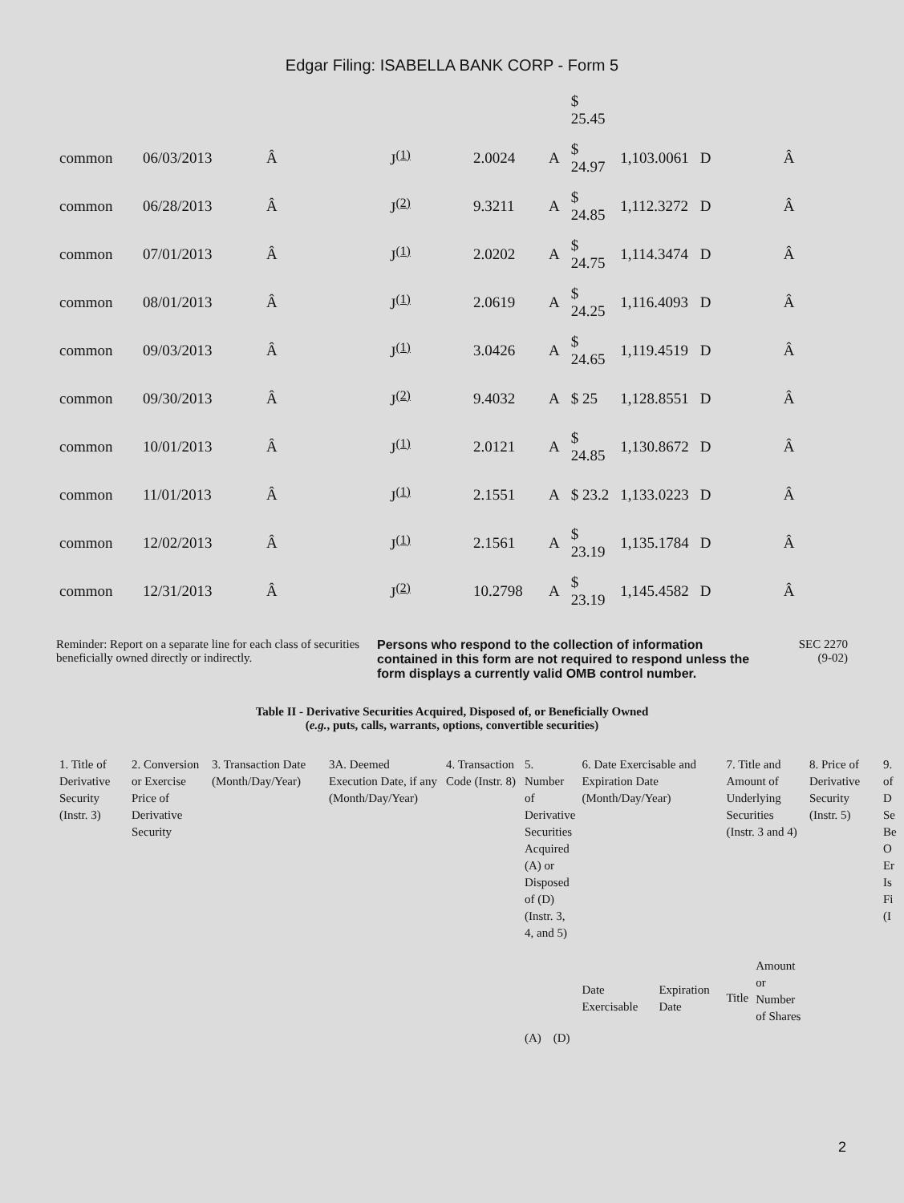Edgar Filing: ISABELLA BANK CORP - Form 5
| | | | | | | $ 25.45 | | | |
| common | 06/03/2013 | Â | J<sup>(1)</sup> | 2.0024 | A | $ 24.97 | 1,103.0061 | D | Â |
| common | 06/28/2013 | Â | J<sup>(2)</sup> | 9.3211 | A | $ 24.85 | 1,112.3272 | D | Â |
| common | 07/01/2013 | Â | J<sup>(1)</sup> | 2.0202 | A | $ 24.75 | 1,114.3474 | D | Â |
| common | 08/01/2013 | Â | J<sup>(1)</sup> | 2.0619 | A | $ 24.25 | 1,116.4093 | D | Â |
| common | 09/03/2013 | Â | J<sup>(1)</sup> | 3.0426 | A | $ 24.65 | 1,119.4519 | D | Â |
| common | 09/30/2013 | Â | J<sup>(2)</sup> | 9.4032 | A | $ 25 | 1,128.8551 | D | Â |
| common | 10/01/2013 | Â | J<sup>(1)</sup> | 2.0121 | A | $ 24.85 | 1,130.8672 | D | Â |
| common | 11/01/2013 | Â | J<sup>(1)</sup> | 2.1551 | A | $ 23.2 | 1,133.0223 | D | Â |
| common | 12/02/2013 | Â | J<sup>(1)</sup> | 2.1561 | A | $ 23.19 | 1,135.1784 | D | Â |
| common | 12/31/2013 | Â | J<sup>(2)</sup> | 10.2798 | A | $ 23.19 | 1,145.4582 | D | Â |
Reminder: Report on a separate line for each class of securities beneficially owned directly or indirectly.
Persons who respond to the collection of information contained in this form are not required to respond unless the form displays a currently valid OMB control number.
SEC 2270
(9-02)
Table II - Derivative Securities Acquired, Disposed of, or Beneficially Owned
(e.g., puts, calls, warrants, options, convertible securities)
| 1. Title of Derivative Security (Instr. 3) | 2. Conversion or Exercise Price of Derivative Security | 3. Transaction Date (Month/Day/Year) | 3A. Deemed Execution Date, if any (Month/Day/Year) | 4. Transaction Code (Instr. 8) | 5. Number of Derivative Securities Acquired (A) or Disposed of (D) (Instr. 3, 4, and 5) | | 6. Date Exercisable and Expiration Date (Month/Day/Year) | | 7. Title and Amount of Underlying Securities (Instr. 3 and 4) | | 8. Price of Derivative Security (Instr. 5) | 9. of D Se Be O Er Is Fi (I |
| | | | | | (A) | (D) | Date Exercisable | Expiration Date | Title | Amount or Number of Shares | | |
2